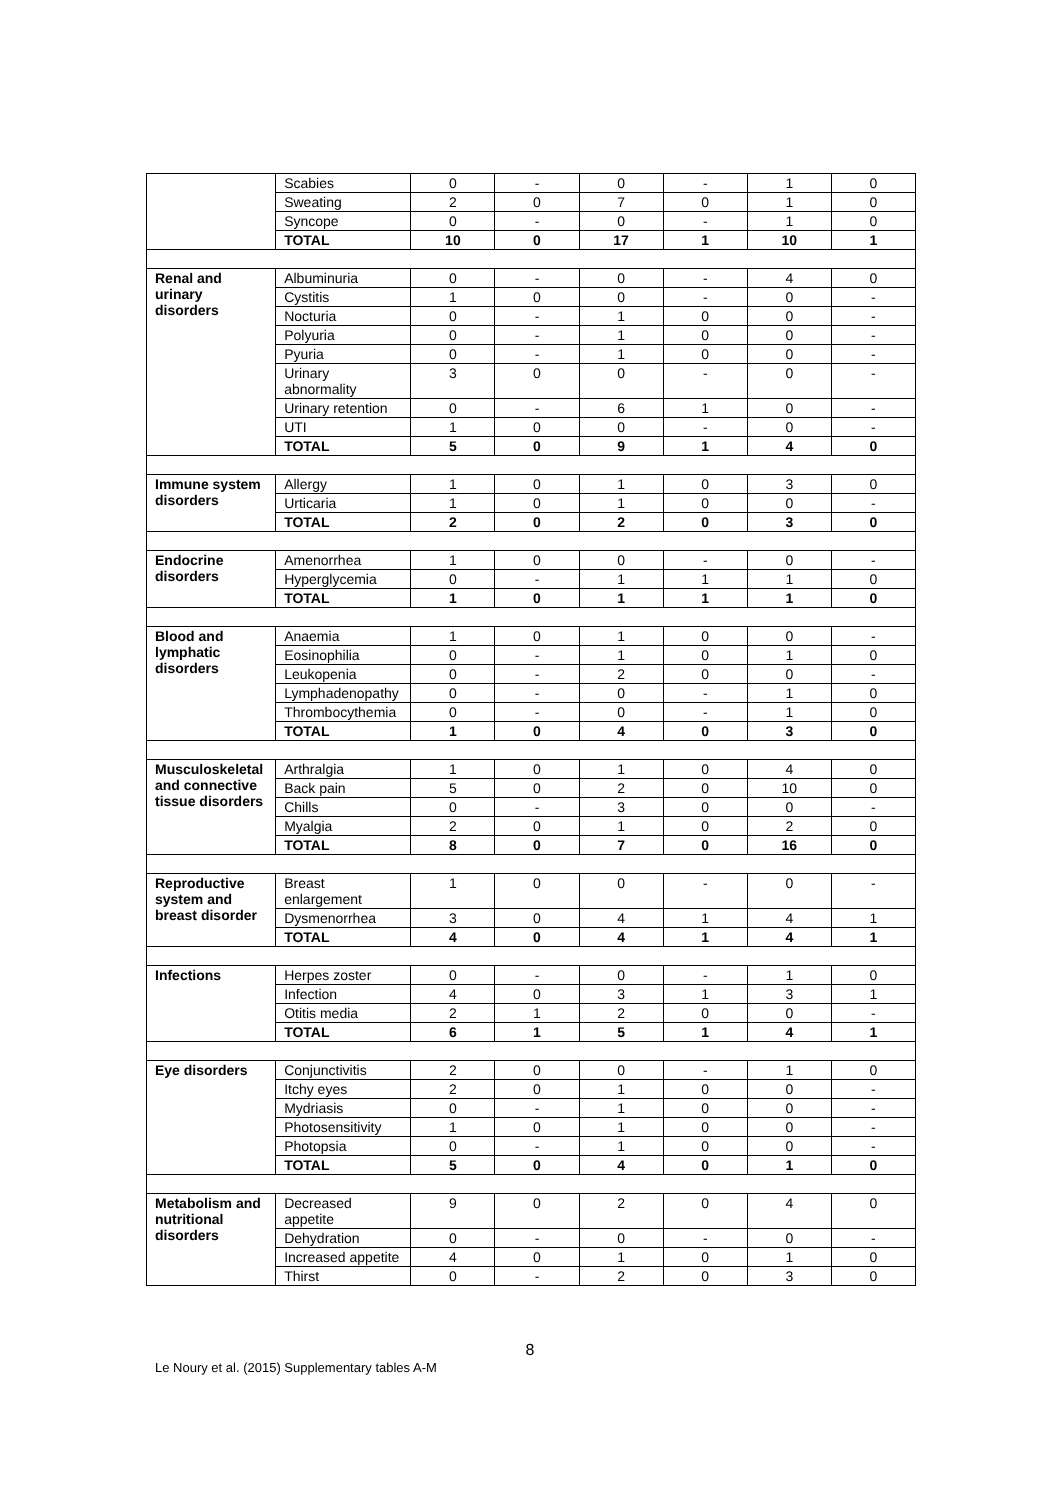| | Scabies | 0 | - | 0 | - | 1 | 0 |
| | Sweating | 2 | 0 | 7 | 0 | 1 | 0 |
| | Syncope | 0 | - | 0 | - | 1 | 0 |
| | TOTAL | 10 | 0 | 17 | 1 | 10 | 1 |
| Renal and urinary disorders | Albuminuria | 0 | - | 0 | - | 4 | 0 |
| | Cystitis | 1 | 0 | 0 | - | 0 | - |
| | Nocturia | 0 | - | 1 | 0 | 0 | - |
| | Polyuria | 0 | - | 1 | 0 | 0 | - |
| | Pyuria | 0 | - | 1 | 0 | 0 | - |
| | Urinary abnormality | 3 | 0 | 0 | - | 0 | - |
| | Urinary retention | 0 | - | 6 | 1 | 0 | - |
| | UTI | 1 | 0 | 0 | - | 0 | - |
| | TOTAL | 5 | 0 | 9 | 1 | 4 | 0 |
| Immune system disorders | Allergy | 1 | 0 | 1 | 0 | 3 | 0 |
| | Urticaria | 1 | 0 | 1 | 0 | 0 | - |
| | TOTAL | 2 | 0 | 2 | 0 | 3 | 0 |
| Endocrine disorders | Amenorrhea | 1 | 0 | 0 | - | 0 | - |
| | Hyperglycemia | 0 | - | 1 | 1 | 1 | 0 |
| | TOTAL | 1 | 0 | 1 | 1 | 1 | 0 |
| Blood and lymphatic disorders | Anaemia | 1 | 0 | 1 | 0 | 0 | - |
| | Eosinophilia | 0 | - | 1 | 0 | 1 | 0 |
| | Leukopenia | 0 | - | 2 | 0 | 0 | - |
| | Lymphadenopathy | 0 | - | 0 | - | 1 | 0 |
| | Thrombocythemia | 0 | - | 0 | - | 1 | 0 |
| | TOTAL | 1 | 0 | 4 | 0 | 3 | 0 |
| Musculoskeletal and connective tissue disorders | Arthralgia | 1 | 0 | 1 | 0 | 4 | 0 |
| | Back pain | 5 | 0 | 2 | 0 | 10 | 0 |
| | Chills | 0 | - | 3 | 0 | 0 | - |
| | Myalgia | 2 | 0 | 1 | 0 | 2 | 0 |
| | TOTAL | 8 | 0 | 7 | 0 | 16 | 0 |
| Reproductive system and breast disorder | Breast enlargement | 1 | 0 | 0 | - | 0 | - |
| | Dysmenorrhea | 3 | 0 | 4 | 1 | 4 | 1 |
| | TOTAL | 4 | 0 | 4 | 1 | 4 | 1 |
| Infections | Herpes zoster | 0 | - | 0 | - | 1 | 0 |
| | Infection | 4 | 0 | 3 | 1 | 3 | 1 |
| | Otitis media | 2 | 1 | 2 | 0 | 0 | - |
| | TOTAL | 6 | 1 | 5 | 1 | 4 | 1 |
| Eye disorders | Conjunctivitis | 2 | 0 | 0 | - | 1 | 0 |
| | Itchy eyes | 2 | 0 | 1 | 0 | 0 | - |
| | Mydriasis | 0 | - | 1 | 0 | 0 | - |
| | Photosensitivity | 1 | 0 | 1 | 0 | 0 | - |
| | Photopsia | 0 | - | 1 | 0 | 0 | - |
| | TOTAL | 5 | 0 | 4 | 0 | 1 | 0 |
| Metabolism and nutritional disorders | Decreased appetite | 9 | 0 | 2 | 0 | 4 | 0 |
| | Dehydration | 0 | - | 0 | - | 0 | - |
| | Increased appetite | 4 | 0 | 1 | 0 | 1 | 0 |
| | Thirst | 0 | - | 2 | 0 | 3 | 0 |
8
Le Noury et al. (2015) Supplementary tables A-M